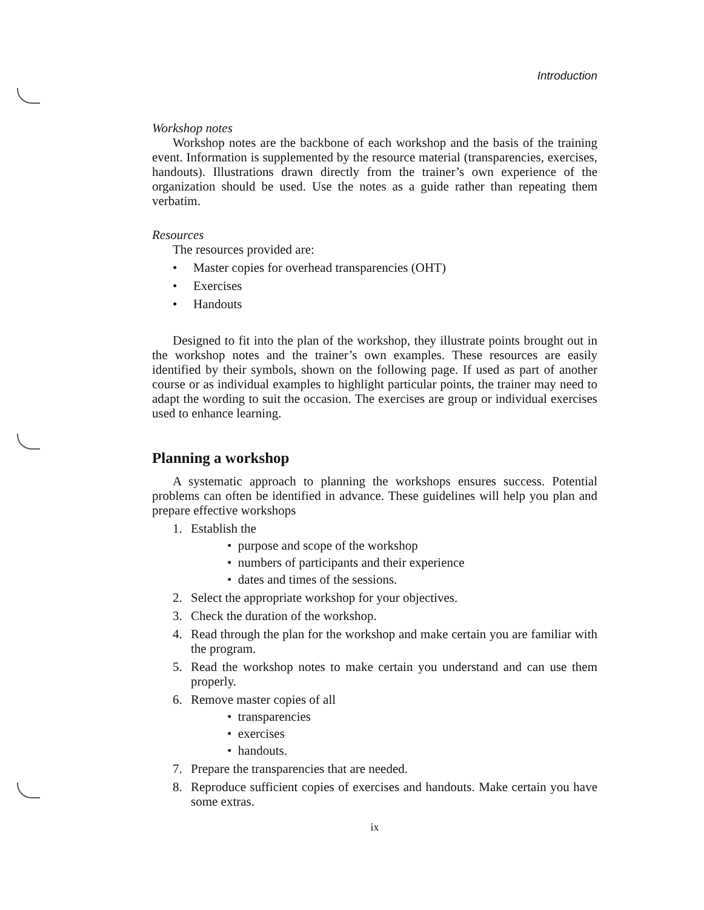Introduction
Workshop notes
Workshop notes are the backbone of each workshop and the basis of the training event. Information is supplemented by the resource material (transparencies, exercises, handouts). Illustrations drawn directly from the trainer’s own experience of the organization should be used. Use the notes as a guide rather than repeating them verbatim.
Resources
The resources provided are:
• Master copies for overhead transparencies (OHT)
• Exercises
• Handouts
Designed to fit into the plan of the workshop, they illustrate points brought out in the workshop notes and the trainer’s own examples. These resources are easily identified by their symbols, shown on the following page. If used as part of another course or as individual examples to highlight particular points, the trainer may need to adapt the wording to suit the occasion. The exercises are group or individual exercises used to enhance learning.
Planning a workshop
A systematic approach to planning the workshops ensures success. Potential problems can often be identified in advance. These guidelines will help you plan and prepare effective workshops
1. Establish the
• purpose and scope of the workshop
• numbers of participants and their experience
• dates and times of the sessions.
2. Select the appropriate workshop for your objectives.
3. Check the duration of the workshop.
4. Read through the plan for the workshop and make certain you are familiar with the program.
5. Read the workshop notes to make certain you understand and can use them properly.
6. Remove master copies of all
• transparencies
• exercises
• handouts.
7. Prepare the transparencies that are needed.
8. Reproduce sufficient copies of exercises and handouts. Make certain you have some extras.
ix